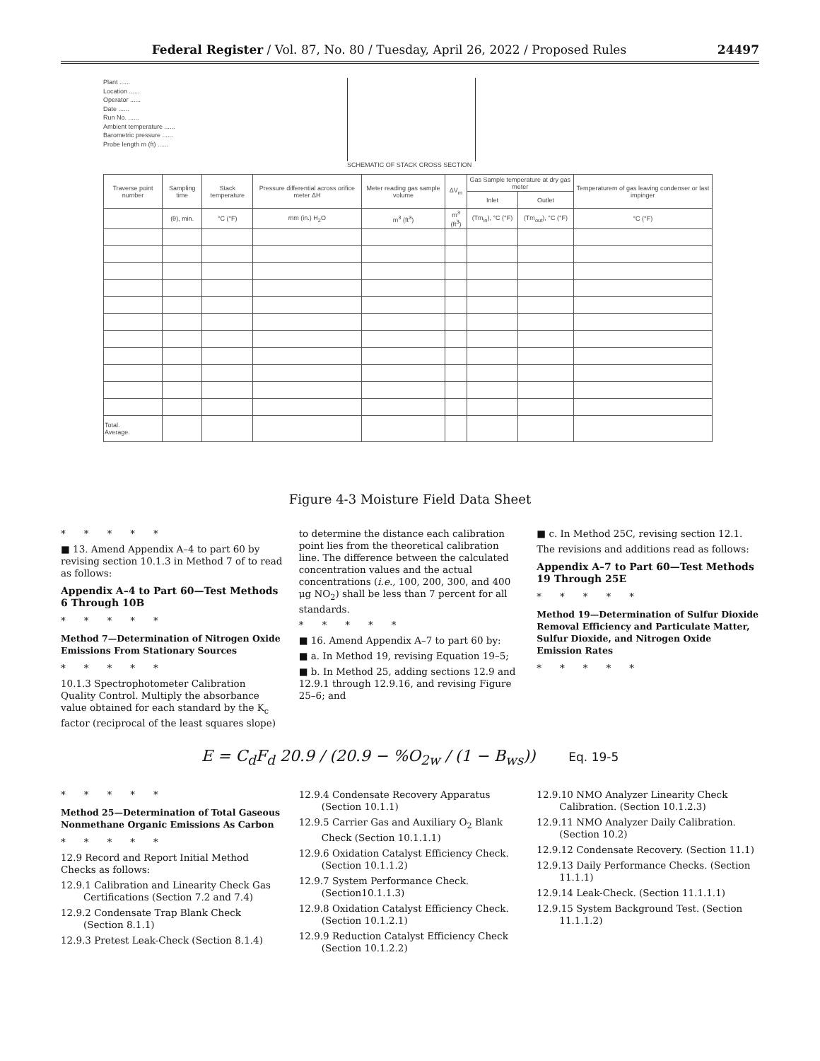Federal Register / Vol. 87, No. 80 / Tuesday, April 26, 2022 / Proposed Rules 24497
Plant ......
Location ......
Operator ......
Date ......
Run No. ......
Ambient temperature ......
Barometric pressure ......
Probe length m (ft) ......
SCHEMATIC OF STACK CROSS SECTION
| Traverse point number | Sampling time | Stack temperature | Pressure differential across orifice meter ΔH | Meter reading gas sample volume | ΔV<sub>m</sub> | Gas Sample temperature at dry gas meter | | Temperaturem of gas leaving condenser or last impinger |
| --- | --- | --- | --- | --- | --- | --- | --- | --- |
| | | | | | | Inlet | Outlet | |
| | (θ), min. | °C (°F) | mm (in.) H<sub>2</sub>O | m<sup>3</sup> (ft<sup>3</sup>) | m<sup>3</sup> (ft<sup>3</sup>) | (Tm<sub>in</sub>), °C (°F) | (Tm<sub>out</sub>), °C (°F) | °C (°F) |
| Total. Average. | | | | | | | | |
Figure 4-3 Moisture Field Data Sheet
*****
■ 13. Amend Appendix A–4 to part 60 by revising section 10.1.3 in Method 7 of to read as follows:
Appendix A–4 to Part 60—Test Methods 6 Through 10B
*****
Method 7—Determination of Nitrogen Oxide Emissions From Stationary Sources
*****
10.1.3 Spectrophotometer Calibration Quality Control. Multiply the absorbance value obtained for each standard by the K<sub>c</sub> factor (reciprocal of the least squares slope)
to determine the distance each calibration point lies from the theoretical calibration line. The difference between the calculated concentration values and the actual concentrations (i.e., 100, 200, 300, and 400 μg NO<sub>2</sub>) shall be less than 7 percent for all standards.
*****
■ 16. Amend Appendix A–7 to part 60 by:
■ a. In Method 19, revising Equation 19–5;
■ b. In Method 25, adding sections 12.9 and 12.9.1 through 12.9.16, and revising Figure 25–6; and
■ c. In Method 25C, revising section 12.1.
The revisions and additions read as follows:
Appendix A–7 to Part 60—Test Methods 19 Through 25E
*****
Method 19—Determination of Sulfur Dioxide Removal Efficiency and Particulate Matter, Sulfur Dioxide, and Nitrogen Oxide Emission Rates
*****
E = C<sub>d</sub>F<sub>d</sub> 20.9 / (20.9 − %O<sub>2w</sub> / (1 − B<sub>ws</sub>)) Eq. 19-5
*****
Method 25—Determination of Total Gaseous Nonmethane Organic Emissions As Carbon
*****
12.9 Record and Report Initial Method Checks as follows:
12.9.1 Calibration and Linearity Check Gas Certifications (Section 7.2 and 7.4)
12.9.2 Condensate Trap Blank Check (Section 8.1.1)
12.9.3 Pretest Leak-Check (Section 8.1.4)
12.9.4 Condensate Recovery Apparatus (Section 10.1.1)
12.9.5 Carrier Gas and Auxiliary O<sub>2</sub> Blank Check (Section 10.1.1.1)
12.9.6 Oxidation Catalyst Efficiency Check. (Section 10.1.1.2)
12.9.7 System Performance Check. (Section10.1.1.3)
12.9.8 Oxidation Catalyst Efficiency Check. (Section 10.1.2.1)
12.9.9 Reduction Catalyst Efficiency Check (Section 10.1.2.2)
12.9.10 NMO Analyzer Linearity Check Calibration. (Section 10.1.2.3)
12.9.11 NMO Analyzer Daily Calibration. (Section 10.2)
12.9.12 Condensate Recovery. (Section 11.1)
12.9.13 Daily Performance Checks. (Section 11.1.1)
12.9.14 Leak-Check. (Section 11.1.1.1)
12.9.15 System Background Test. (Section 11.1.1.2)